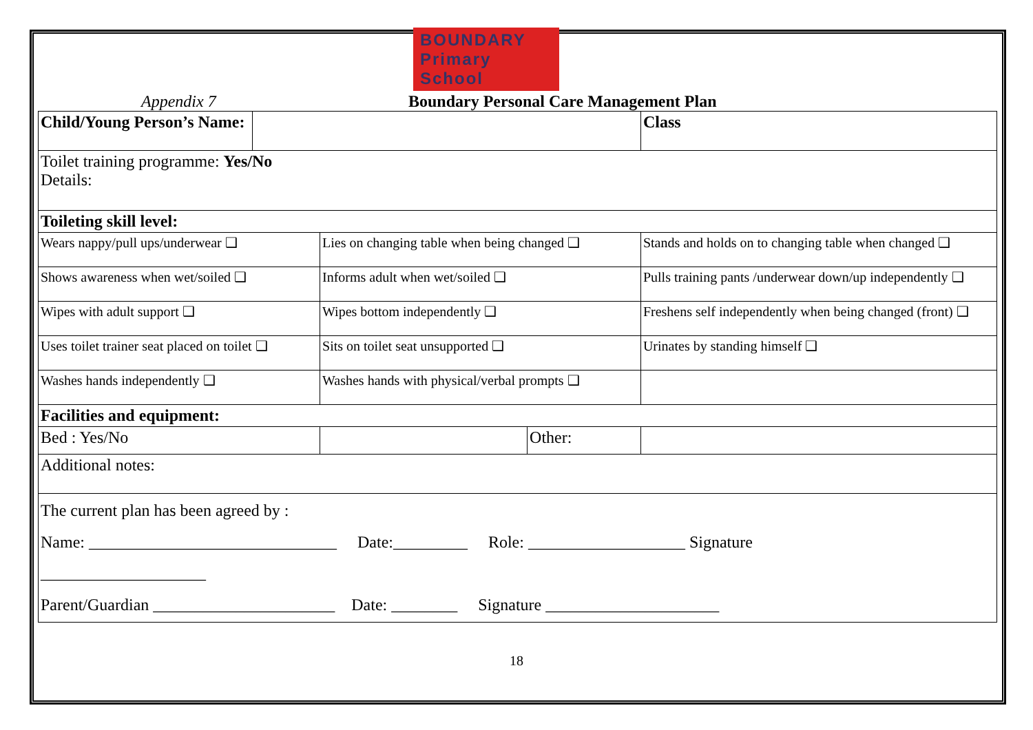BOUNDARY Primary School
Appendix 7 Boundary Personal Care Management Plan
| Child/Young Person’s Name: | | | | Class | |
| Toilet training programme: Yes/No Details: | | | | | |
| Toileting skill level: | | | | | |
| Wears nappy/pull ups/underwear ❑ | | Lies on changing table when being changed ❑ | | Stands and holds on to changing table when changed ❑ | |
| Shows awareness when wet/soiled ❑ | | Informs adult when wet/soiled ❑ | | Pulls training pants /underwear down/up independently ❑ | |
| Wipes with adult support ❑ | | Wipes bottom independently ❑ | | Freshens self independently when being changed (front) ❑ | |
| Uses toilet trainer seat placed on toilet ❑ | | Sits on toilet seat unsupported ❑ | | Urinates by standing himself ❑ | |
| Washes hands independently ❑ | | Washes hands with physical/verbal prompts ❑ | | | |
| Facilities and equipment: | | | | | |
| Bed : Yes/No | | | Other: | | |
| Additional notes: | | | | | |
| The current plan has been agreed by : Name: ______________________________ Date:_________ Role: ___________________ Signature ____________________ Parent/Guardian ______________________ Date: ________ Signature _____________________ | | | | | |
18